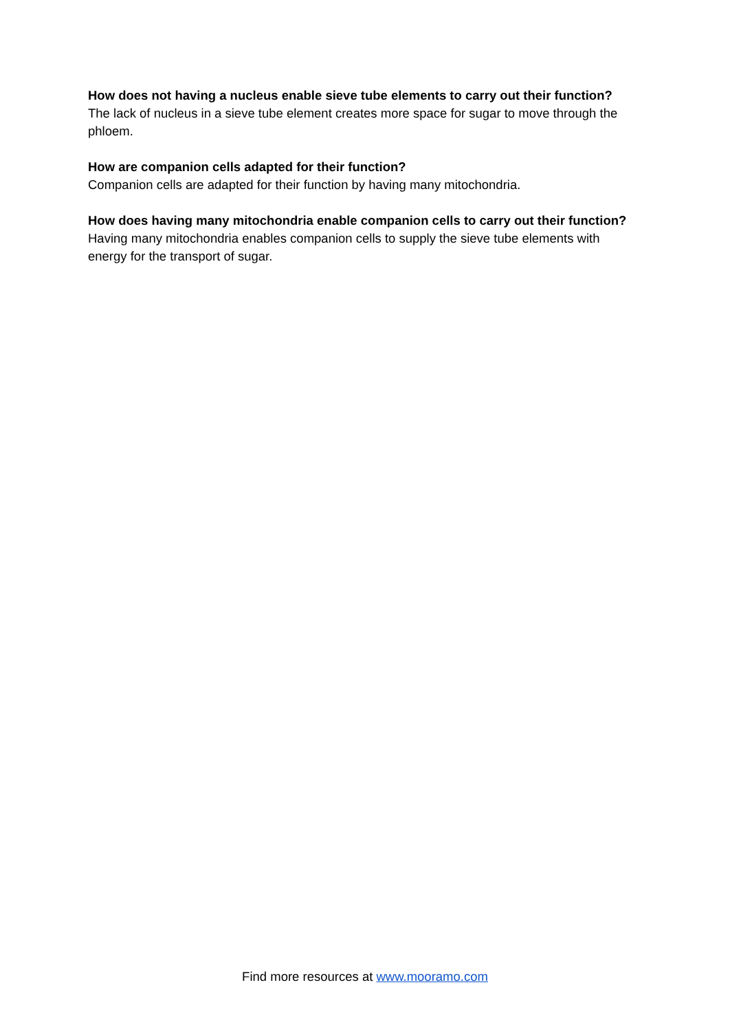How does not having a nucleus enable sieve tube elements to carry out their function?
The lack of nucleus in a sieve tube element creates more space for sugar to move through the phloem.
How are companion cells adapted for their function?
Companion cells are adapted for their function by having many mitochondria.
How does having many mitochondria enable companion cells to carry out their function?
Having many mitochondria enables companion cells to supply the sieve tube elements with energy for the transport of sugar.
Find more resources at www.mooramo.com